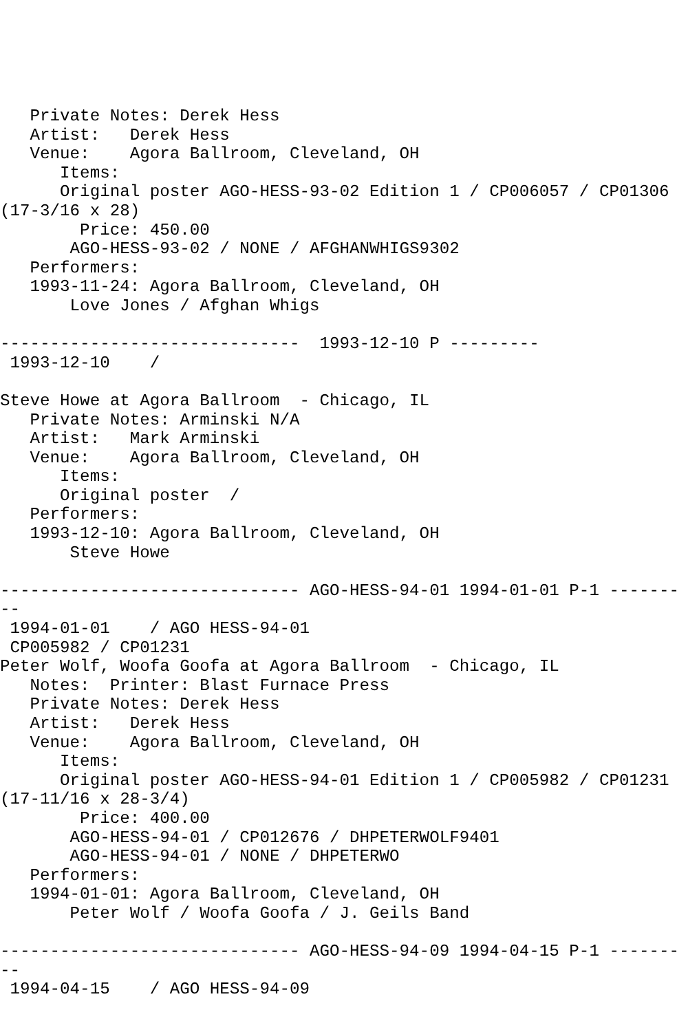Private Notes: Derek Hess
   Artist:   Derek Hess
   Venue:    Agora Ballroom, Cleveland, OH
      Items:
      Original poster AGO-HESS-93-02 Edition 1 / CP006057 / CP01306
(17-3/16 x 28)
        Price: 450.00
       AGO-HESS-93-02 / NONE / AFGHANWHIGS9302
   Performers:
   1993-11-24: Agora Ballroom, Cleveland, OH
       Love Jones / Afghan Whigs

------------------------------  1993-12-10 P ---------
 1993-12-10    /

Steve Howe at Agora Ballroom  - Chicago, IL
   Private Notes: Arminski N/A
   Artist:   Mark Arminski
   Venue:    Agora Ballroom, Cleveland, OH
      Items:
      Original poster  /
   Performers:
   1993-12-10: Agora Ballroom, Cleveland, OH
       Steve Howe

------------------------------ AGO-HESS-94-01 1994-01-01 P-1 -------
--
 1994-01-01    / AGO HESS-94-01
 CP005982 / CP01231
Peter Wolf, Woofa Goofa at Agora Ballroom  - Chicago, IL
   Notes:  Printer: Blast Furnace Press
   Private Notes: Derek Hess
   Artist:   Derek Hess
   Venue:    Agora Ballroom, Cleveland, OH
      Items:
      Original poster AGO-HESS-94-01 Edition 1 / CP005982 / CP01231
(17-11/16 x 28-3/4)
        Price: 400.00
       AGO-HESS-94-01 / CP012676 / DHPETERWOLF9401
       AGO-HESS-94-01 / NONE / DHPETERWO
   Performers:
   1994-01-01: Agora Ballroom, Cleveland, OH
       Peter Wolf / Woofa Goofa / J. Geils Band

------------------------------ AGO-HESS-94-09 1994-04-15 P-1 -------
--
 1994-04-15    / AGO HESS-94-09